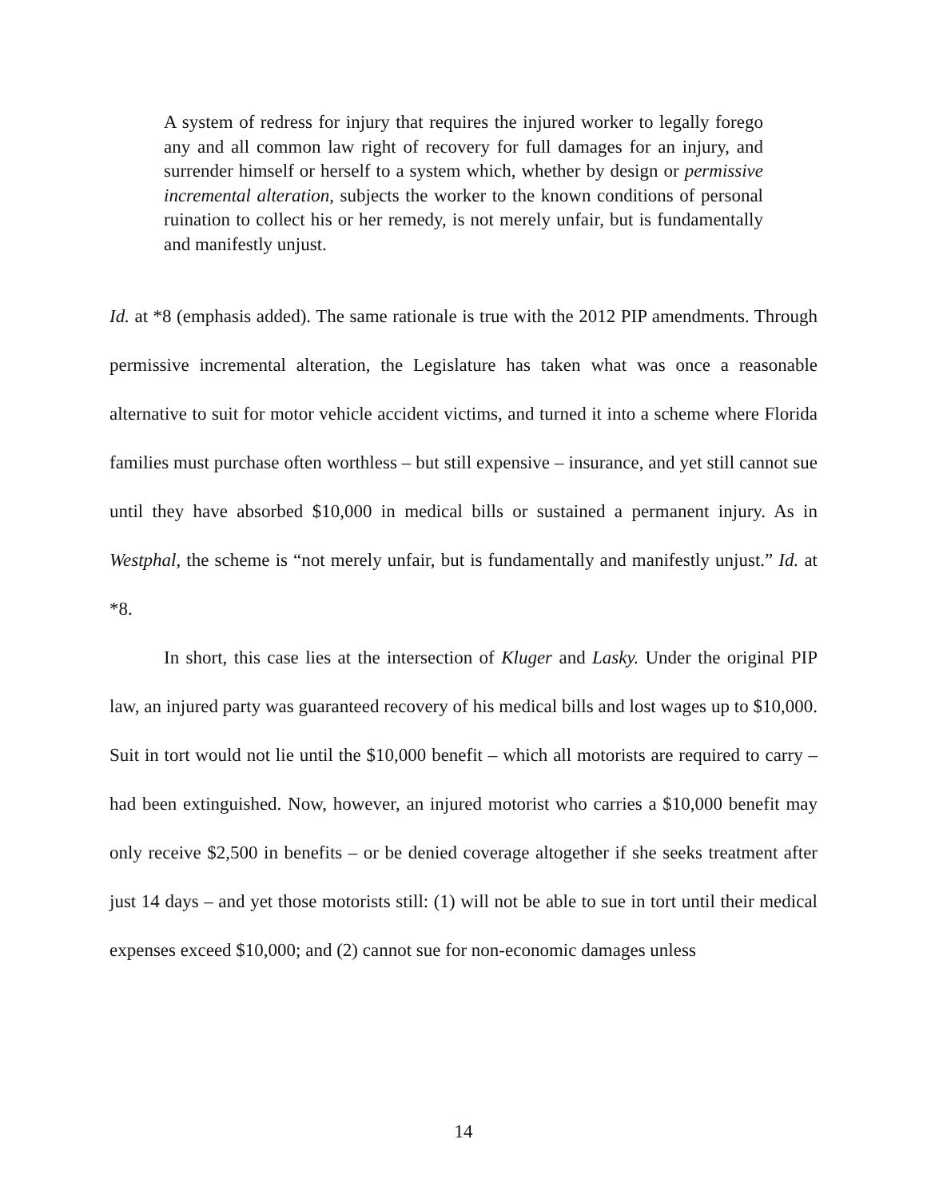A system of redress for injury that requires the injured worker to legally forego any and all common law right of recovery for full damages for an injury, and surrender himself or herself to a system which, whether by design or permissive incremental alteration, subjects the worker to the known conditions of personal ruination to collect his or her remedy, is not merely unfair, but is fundamentally and manifestly unjust.
Id. at *8 (emphasis added). The same rationale is true with the 2012 PIP amendments. Through permissive incremental alteration, the Legislature has taken what was once a reasonable alternative to suit for motor vehicle accident victims, and turned it into a scheme where Florida families must purchase often worthless – but still expensive – insurance, and yet still cannot sue until they have absorbed $10,000 in medical bills or sustained a permanent injury. As in Westphal, the scheme is “not merely unfair, but is fundamentally and manifestly unjust.” Id. at *8.
In short, this case lies at the intersection of Kluger and Lasky. Under the original PIP law, an injured party was guaranteed recovery of his medical bills and lost wages up to $10,000. Suit in tort would not lie until the $10,000 benefit – which all motorists are required to carry – had been extinguished. Now, however, an injured motorist who carries a $10,000 benefit may only receive $2,500 in benefits – or be denied coverage altogether if she seeks treatment after just 14 days – and yet those motorists still: (1) will not be able to sue in tort until their medical expenses exceed $10,000; and (2) cannot sue for non-economic damages unless
14